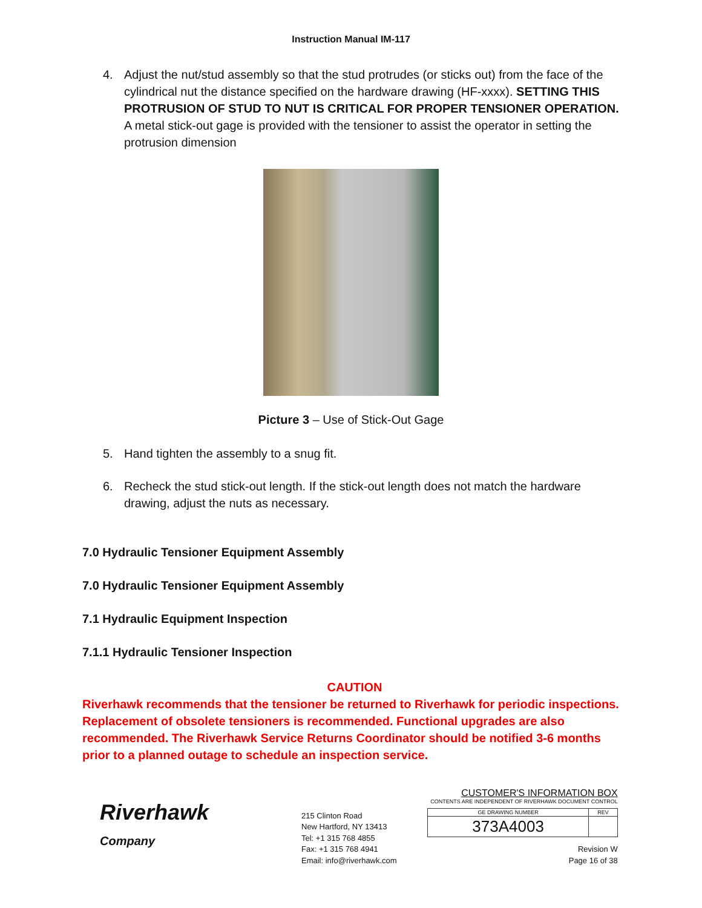Instruction Manual IM-117
4. Adjust the nut/stud assembly so that the stud protrudes (or sticks out) from the face of the cylindrical nut the distance specified on the hardware drawing (HF-xxxx). SETTING THIS PROTRUSION OF STUD TO NUT IS CRITICAL FOR PROPER TENSIONER OPERATION. A metal stick-out gage is provided with the tensioner to assist the operator in setting the protrusion dimension
Picture 3 – Use of Stick-Out Gage
5. Hand tighten the assembly to a snug fit.
6. Recheck the stud stick-out length. If the stick-out length does not match the hardware drawing, adjust the nuts as necessary.
7.0 Hydraulic Tensioner Equipment Assembly
7.0 Hydraulic Tensioner Equipment Assembly
7.1 Hydraulic Equipment Inspection
7.1.1 Hydraulic Tensioner Inspection
CAUTION
Riverhawk recommends that the tensioner be returned to Riverhawk for periodic inspections. Replacement of obsolete tensioners is recommended. Functional upgrades are also recommended. The Riverhawk Service Returns Coordinator should be notified 3-6 months prior to a planned outage to schedule an inspection service.
Riverhawk
Company
215 Clinton Road
New Hartford, NY 13413
Tel: +1 315 768 4855
Fax: +1 315 768 4941
Email: info@riverhawk.com
CUSTOMER'S INFORMATION BOX
CONTENTS ARE INDEPENDENT OF RIVERHAWK DOCUMENT CONTROL
| GE DRAWING NUMBER | REV |
| 373A4003 | |
Revision W
Page 16 of 38